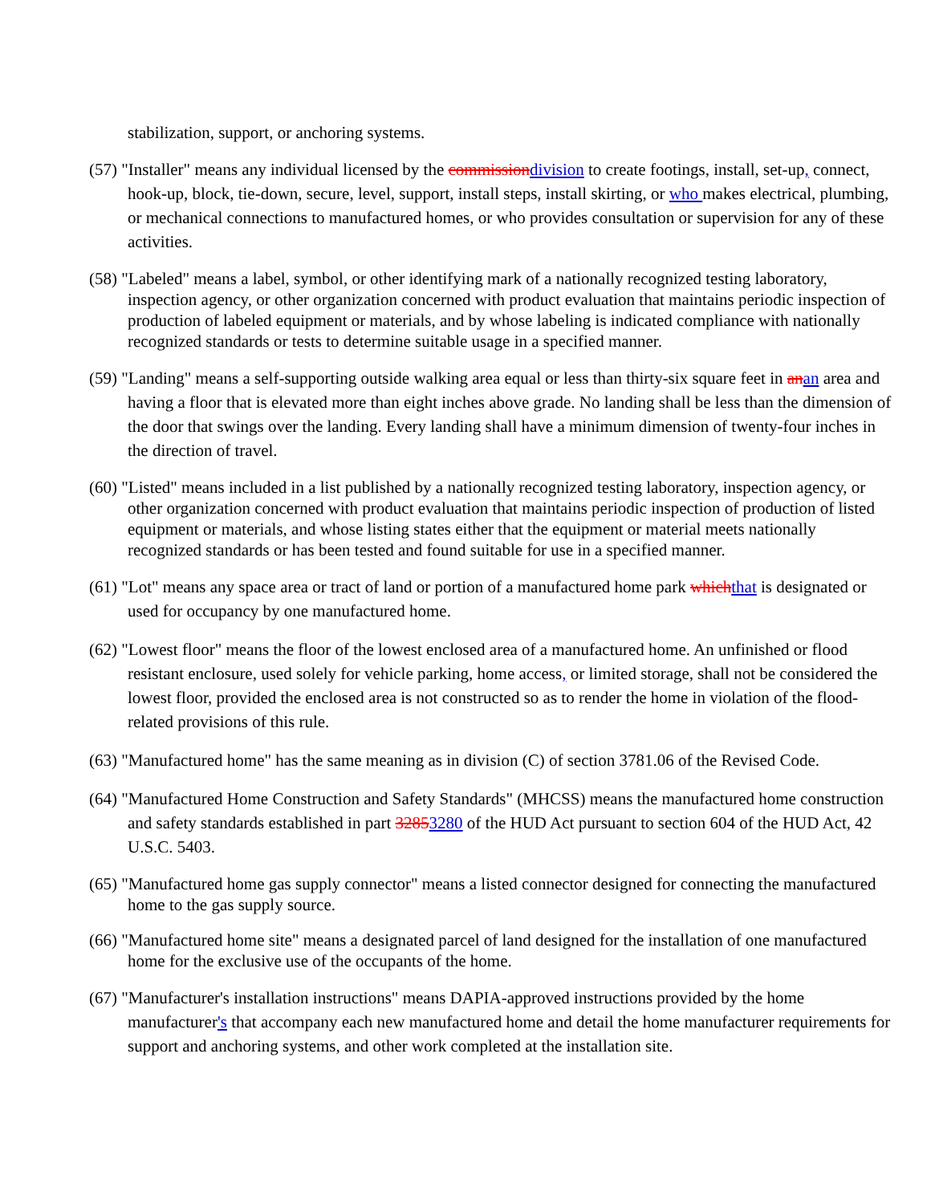stabilization, support, or anchoring systems.
(57) "Installer" means any individual licensed by the commissiondivision to create footings, install, set-up, connect, hook-up, block, tie-down, secure, level, support, install steps, install skirting, or who makes electrical, plumbing, or mechanical connections to manufactured homes, or who provides consultation or supervision for any of these activities.
(58) "Labeled" means a label, symbol, or other identifying mark of a nationally recognized testing laboratory, inspection agency, or other organization concerned with product evaluation that maintains periodic inspection of production of labeled equipment or materials, and by whose labeling is indicated compliance with nationally recognized standards or tests to determine suitable usage in a specified manner.
(59) "Landing" means a self-supporting outside walking area equal or less than thirty-six square feet in anan area and having a floor that is elevated more than eight inches above grade. No landing shall be less than the dimension of the door that swings over the landing. Every landing shall have a minimum dimension of twenty-four inches in the direction of travel.
(60) "Listed" means included in a list published by a nationally recognized testing laboratory, inspection agency, or other organization concerned with product evaluation that maintains periodic inspection of production of listed equipment or materials, and whose listing states either that the equipment or material meets nationally recognized standards or has been tested and found suitable for use in a specified manner.
(61) "Lot" means any space area or tract of land or portion of a manufactured home park whichthat is designated or used for occupancy by one manufactured home.
(62) "Lowest floor" means the floor of the lowest enclosed area of a manufactured home. An unfinished or flood resistant enclosure, used solely for vehicle parking, home access, or limited storage, shall not be considered the lowest floor, provided the enclosed area is not constructed so as to render the home in violation of the flood-related provisions of this rule.
(63) "Manufactured home" has the same meaning as in division (C) of section 3781.06 of the Revised Code.
(64) "Manufactured Home Construction and Safety Standards" (MHCSS) means the manufactured home construction and safety standards established in part 32853280 of the HUD Act pursuant to section 604 of the HUD Act, 42 U.S.C. 5403.
(65) "Manufactured home gas supply connector" means a listed connector designed for connecting the manufactured home to the gas supply source.
(66) "Manufactured home site" means a designated parcel of land designed for the installation of one manufactured home for the exclusive use of the occupants of the home.
(67) "Manufacturer's installation instructions" means DAPIA-approved instructions provided by the home manufacturer's that accompany each new manufactured home and detail the home manufacturer requirements for support and anchoring systems, and other work completed at the installation site.